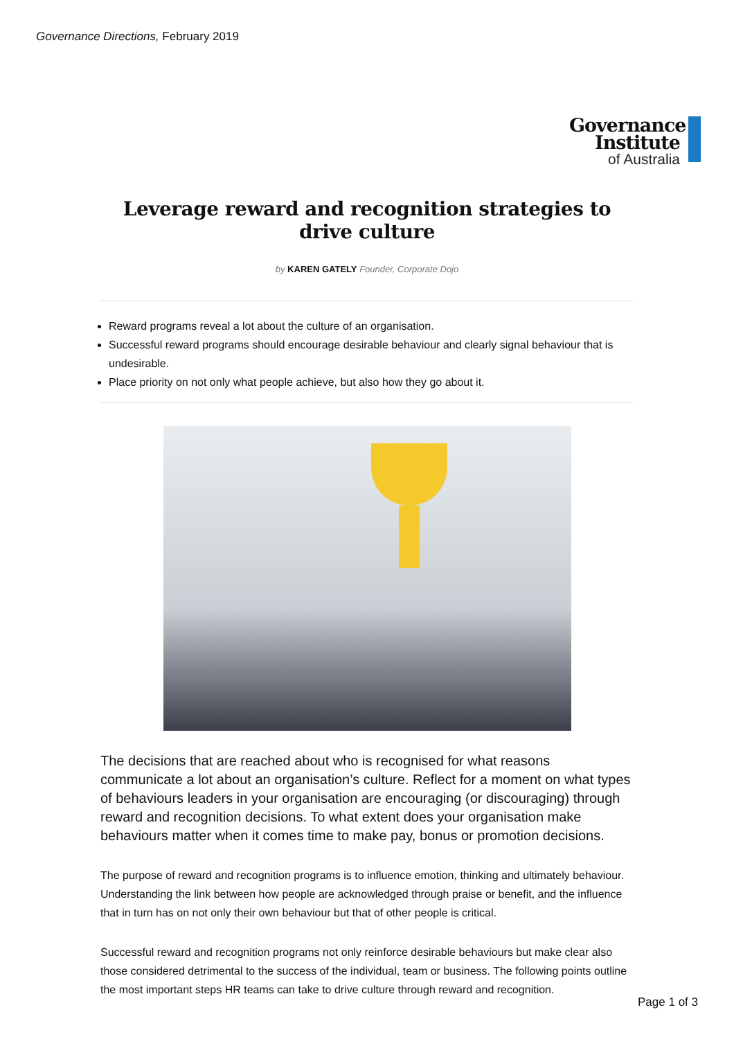Governance Directions, February 2019
Governance
Institute
of Australia
Leverage reward and recognition strategies to drive culture
by KAREN GATELY Founder, Corporate Dojo
Reward programs reveal a lot about the culture of an organisation.
Successful reward programs should encourage desirable behaviour and clearly signal behaviour that is undesirable.
Place priority on not only what people achieve, but also how they go about it.
The decisions that are reached about who is recognised for what reasons communicate a lot about an organisation’s culture. Reflect for a moment on what types of behaviours leaders in your organisation are encouraging (or discouraging) through reward and recognition decisions. To what extent does your organisation make behaviours matter when it comes time to make pay, bonus or promotion decisions.
The purpose of reward and recognition programs is to influence emotion, thinking and ultimately behaviour. Understanding the link between how people are acknowledged through praise or benefit, and the influence that in turn has on not only their own behaviour but that of other people is critical.
Successful reward and recognition programs not only reinforce desirable behaviours but make clear also those considered detrimental to the success of the individual, team or business. The following points outline the most important steps HR teams can take to drive culture through reward and recognition.
Page 1 of 3